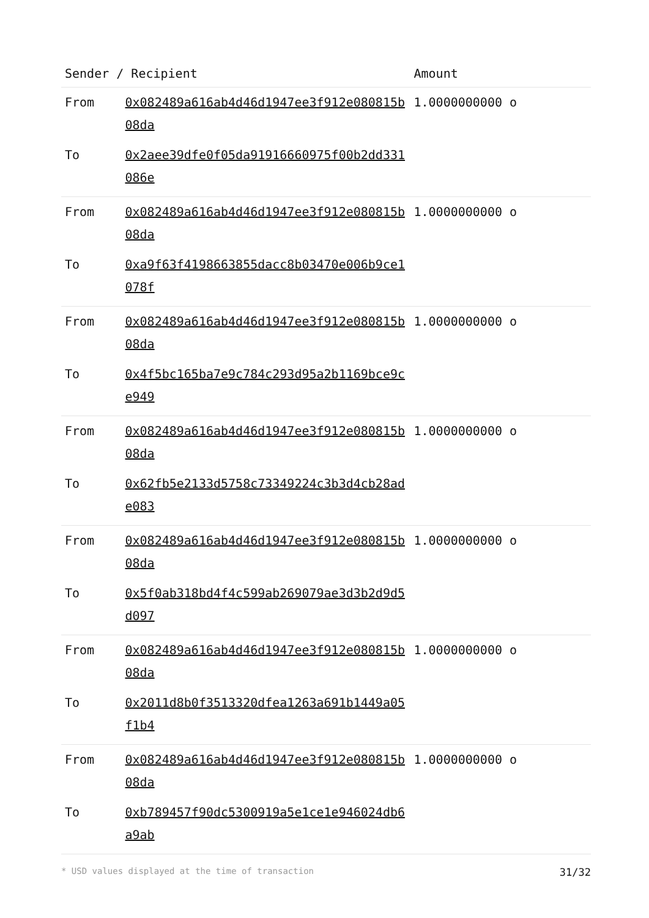| Sender / Recipient | | Amount |
| --- | --- | --- |
| From | 0x082489a616ab4d46d1947ee3f912e080815b08da | 1.0000000000 o |
| To | 0x2aee39dfe0f05da91916660975f00b2dd331086e | |
| From | 0x082489a616ab4d46d1947ee3f912e080815b08da | 1.0000000000 o |
| To | 0xa9f63f4198663855dacc8b03470e006b9ce1078f | |
| From | 0x082489a616ab4d46d1947ee3f912e080815b08da | 1.0000000000 o |
| To | 0x4f5bc165ba7e9c784c293d95a2b1169bce9ce949 | |
| From | 0x082489a616ab4d46d1947ee3f912e080815b08da | 1.0000000000 o |
| To | 0x62fb5e2133d5758c73349224c3b3d4cb28ade083 | |
| From | 0x082489a616ab4d46d1947ee3f912e080815b08da | 1.0000000000 o |
| To | 0x5f0ab318bd4f4c599ab269079ae3d3b2d9d5d097 | |
| From | 0x082489a616ab4d46d1947ee3f912e080815b08da | 1.0000000000 o |
| To | 0x2011d8b0f3513320dfea1263a691b1449a05f1b4 | |
| From | 0x082489a616ab4d46d1947ee3f912e080815b08da | 1.0000000000 o |
| To | 0xb789457f90dc5300919a5e1ce1e946024db6a9ab | |
* USD values displayed at the time of transaction 31/32